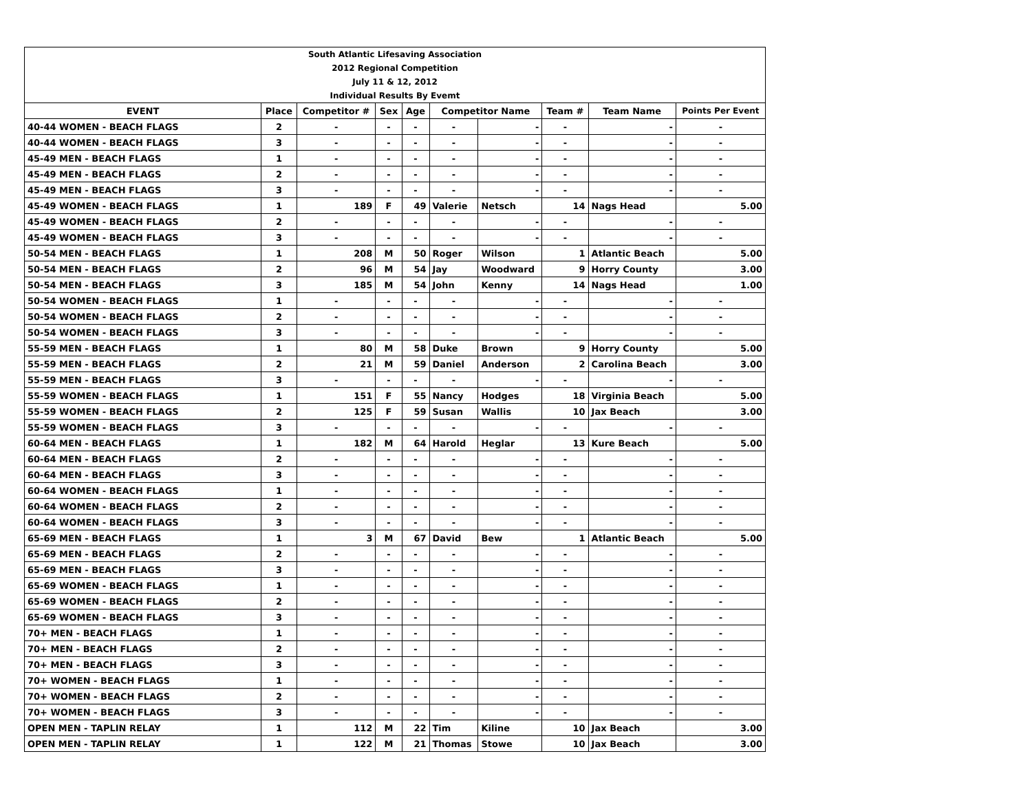| South Atlantic Lifesaving Association | | | | | | | | | |
| 2012 Regional Competition | | | | | | | | | |
| July 11 & 12, 2012 | | | | | | | | | |
| Individual Results By Evemt | | | | | | | | | |
| EVENT | Place | Competitor # | Sex | Age | Competitor Name | | Team # | Team Name | Points Per Event |
| 40-44 WOMEN - BEACH FLAGS | 2 | - | - | - | - | - | - | - | - |
| 40-44 WOMEN - BEACH FLAGS | 3 | - | - | - | - | - | - | - | - |
| 45-49 MEN - BEACH FLAGS | 1 | - | - | - | - | - | - | - | - |
| 45-49 MEN - BEACH FLAGS | 2 | - | - | - | - | - | - | - | - |
| 45-49 MEN - BEACH FLAGS | 3 | - | - | - | - | - | - | - | - |
| 45-49 WOMEN - BEACH FLAGS | 1 | 189 | F | 49 | Valerie | Netsch | 14 | Nags Head | 5.00 |
| 45-49 WOMEN - BEACH FLAGS | 2 | - | - | - | - | - | - | - | - |
| 45-49 WOMEN - BEACH FLAGS | 3 | - | - | - | - | - | - | - | - |
| 50-54 MEN - BEACH FLAGS | 1 | 208 | M | 50 | Roger | Wilson | 1 | Atlantic Beach | 5.00 |
| 50-54 MEN - BEACH FLAGS | 2 | 96 | M | 54 | Jay | Woodward | 9 | Horry County | 3.00 |
| 50-54 MEN - BEACH FLAGS | 3 | 185 | M | 54 | John | Kenny | 14 | Nags Head | 1.00 |
| 50-54 WOMEN - BEACH FLAGS | 1 | - | - | - | - | - | - | - | - |
| 50-54 WOMEN - BEACH FLAGS | 2 | - | - | - | - | - | - | - | - |
| 50-54 WOMEN - BEACH FLAGS | 3 | - | - | - | - | - | - | - | - |
| 55-59 MEN - BEACH FLAGS | 1 | 80 | M | 58 | Duke | Brown | 9 | Horry County | 5.00 |
| 55-59 MEN - BEACH FLAGS | 2 | 21 | M | 59 | Daniel | Anderson | 2 | Carolina Beach | 3.00 |
| 55-59 MEN - BEACH FLAGS | 3 | - | - | - | - | - | - | - | - |
| 55-59 WOMEN - BEACH FLAGS | 1 | 151 | F | 55 | Nancy | Hodges | 18 | Virginia Beach | 5.00 |
| 55-59 WOMEN - BEACH FLAGS | 2 | 125 | F | 59 | Susan | Wallis | 10 | Jax Beach | 3.00 |
| 55-59 WOMEN - BEACH FLAGS | 3 | - | - | - | - | - | - | - | - |
| 60-64 MEN - BEACH FLAGS | 1 | 182 | M | 64 | Harold | Heglar | 13 | Kure Beach | 5.00 |
| 60-64 MEN - BEACH FLAGS | 2 | - | - | - | - | - | - | - | - |
| 60-64 MEN - BEACH FLAGS | 3 | - | - | - | - | - | - | - | - |
| 60-64 WOMEN - BEACH FLAGS | 1 | - | - | - | - | - | - | - | - |
| 60-64 WOMEN - BEACH FLAGS | 2 | - | - | - | - | - | - | - | - |
| 60-64 WOMEN - BEACH FLAGS | 3 | - | - | - | - | - | - | - | - |
| 65-69 MEN - BEACH FLAGS | 1 | 3 | M | 67 | David | Bew | 1 | Atlantic Beach | 5.00 |
| 65-69 MEN - BEACH FLAGS | 2 | - | - | - | - | - | - | - | - |
| 65-69 MEN - BEACH FLAGS | 3 | - | - | - | - | - | - | - | - |
| 65-69 WOMEN - BEACH FLAGS | 1 | - | - | - | - | - | - | - | - |
| 65-69 WOMEN - BEACH FLAGS | 2 | - | - | - | - | - | - | - | - |
| 65-69 WOMEN - BEACH FLAGS | 3 | - | - | - | - | - | - | - | - |
| 70+ MEN - BEACH FLAGS | 1 | - | - | - | - | - | - | - | - |
| 70+ MEN - BEACH FLAGS | 2 | - | - | - | - | - | - | - | - |
| 70+ MEN - BEACH FLAGS | 3 | - | - | - | - | - | - | - | - |
| 70+ WOMEN - BEACH FLAGS | 1 | - | - | - | - | - | - | - | - |
| 70+ WOMEN - BEACH FLAGS | 2 | - | - | - | - | - | - | - | - |
| 70+ WOMEN - BEACH FLAGS | 3 | - | - | - | - | - | - | - | - |
| OPEN MEN - TAPLIN RELAY | 1 | 112 | M | 22 | Tim | Kiline | 10 | Jax Beach | 3.00 |
| OPEN MEN - TAPLIN RELAY | 1 | 122 | M | 21 | Thomas | Stowe | 10 | Jax Beach | 3.00 |